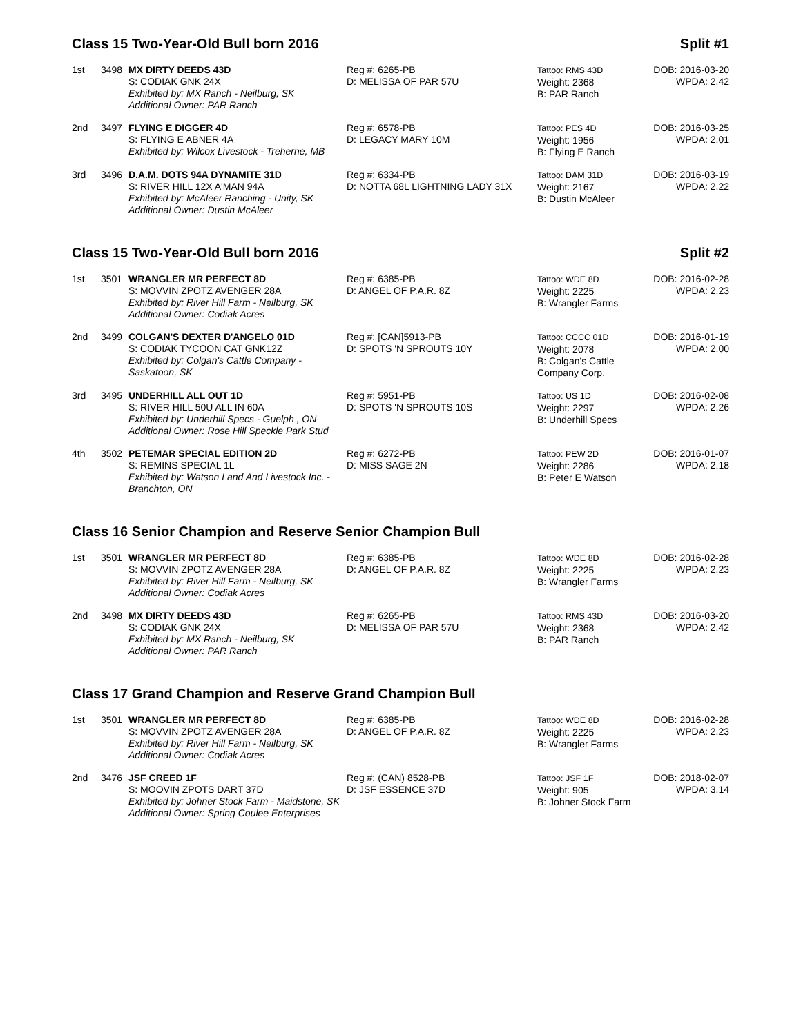Class 15 Two-Year-Old Bull born 2016 Split #1
| 1st | 3498 | MX DIRTY DEEDS 43D S: CODIAK GNK 24X Exhibited by: MX Ranch - Neilburg, SK Additional Owner: PAR Ranch | Reg #: 6265-PB D: MELISSA OF PAR 57U | Tattoo: RMS 43D Weight: 2368 B: PAR Ranch | DOB: 2016-03-20 WPDA: 2.42 |
| 2nd | 3497 | FLYING E DIGGER 4D S: FLYING E ABNER 4A Exhibited by: Wilcox Livestock - Treherne, MB | Reg #: 6578-PB D: LEGACY MARY 10M | Tattoo: PES 4D Weight: 1956 B: Flying E Ranch | DOB: 2016-03-25 WPDA: 2.01 |
| 3rd | 3496 | D.A.M. DOTS 94A DYNAMITE 31D S: RIVER HILL 12X A'MAN 94A Exhibited by: McAleer Ranching - Unity, SK Additional Owner: Dustin McAleer | Reg #: 6334-PB D: NOTTA 68L LIGHTNING LADY 31X | Tattoo: DAM 31D Weight: 2167 B: Dustin McAleer | DOB: 2016-03-19 WPDA: 2.22 |
Class 15 Two-Year-Old Bull born 2016 Split #2
| 1st | 3501 | WRANGLER MR PERFECT 8D S: MOVVIN ZPOTZ AVENGER 28A Exhibited by: River Hill Farm - Neilburg, SK Additional Owner: Codiak Acres | Reg #: 6385-PB D: ANGEL OF P.A.R. 8Z | Tattoo: WDE 8D Weight: 2225 B: Wrangler Farms | DOB: 2016-02-28 WPDA: 2.23 |
| 2nd | 3499 | COLGAN'S DEXTER D'ANGELO 01D S: CODIAK TYCOON CAT GNK12Z Exhibited by: Colgan's Cattle Company - Saskatoon, SK | Reg #: [CAN]5913-PB D: SPOTS 'N SPROUTS 10Y | Tattoo: CCCC 01D Weight: 2078 B: Colgan's Cattle Company Corp. | DOB: 2016-01-19 WPDA: 2.00 |
| 3rd | 3495 | UNDERHILL ALL OUT 1D S: RIVER HILL 50U ALL IN 60A Exhibited by: Underhill Specs - Guelph , ON Additional Owner: Rose Hill Speckle Park Stud | Reg #: 5951-PB D: SPOTS 'N SPROUTS 10S | Tattoo: US 1D Weight: 2297 B: Underhill Specs | DOB: 2016-02-08 WPDA: 2.26 |
| 4th | 3502 | PETEMAR SPECIAL EDITION 2D S: REMINS SPECIAL 1L Exhibited by: Watson Land And Livestock Inc. - Branchton, ON | Reg #: 6272-PB D: MISS SAGE 2N | Tattoo: PEW 2D Weight: 2286 B: Peter E Watson | DOB: 2016-01-07 WPDA: 2.18 |
Class 16 Senior Champion and Reserve Senior Champion Bull
| 1st | 3501 | WRANGLER MR PERFECT 8D S: MOVVIN ZPOTZ AVENGER 28A Exhibited by: River Hill Farm - Neilburg, SK Additional Owner: Codiak Acres | Reg #: 6385-PB D: ANGEL OF P.A.R. 8Z | Tattoo: WDE 8D Weight: 2225 B: Wrangler Farms | DOB: 2016-02-28 WPDA: 2.23 |
| 2nd | 3498 | MX DIRTY DEEDS 43D S: CODIAK GNK 24X Exhibited by: MX Ranch - Neilburg, SK Additional Owner: PAR Ranch | Reg #: 6265-PB D: MELISSA OF PAR 57U | Tattoo: RMS 43D Weight: 2368 B: PAR Ranch | DOB: 2016-03-20 WPDA: 2.42 |
Class 17 Grand Champion and Reserve Grand Champion Bull
| 1st | 3501 | WRANGLER MR PERFECT 8D S: MOVVIN ZPOTZ AVENGER 28A Exhibited by: River Hill Farm - Neilburg, SK Additional Owner: Codiak Acres | Reg #: 6385-PB D: ANGEL OF P.A.R. 8Z | Tattoo: WDE 8D Weight: 2225 B: Wrangler Farms | DOB: 2016-02-28 WPDA: 2.23 |
| 2nd | 3476 | JSF CREED 1F S: MOOVIN ZPOTS DART 37D Exhibited by: Johner Stock Farm - Maidstone, SK Additional Owner: Spring Coulee Enterprises | Reg #: (CAN) 8528-PB D: JSF ESSENCE 37D | Tattoo: JSF 1F Weight: 905 B: Johner Stock Farm | DOB: 2018-02-07 WPDA: 3.14 |